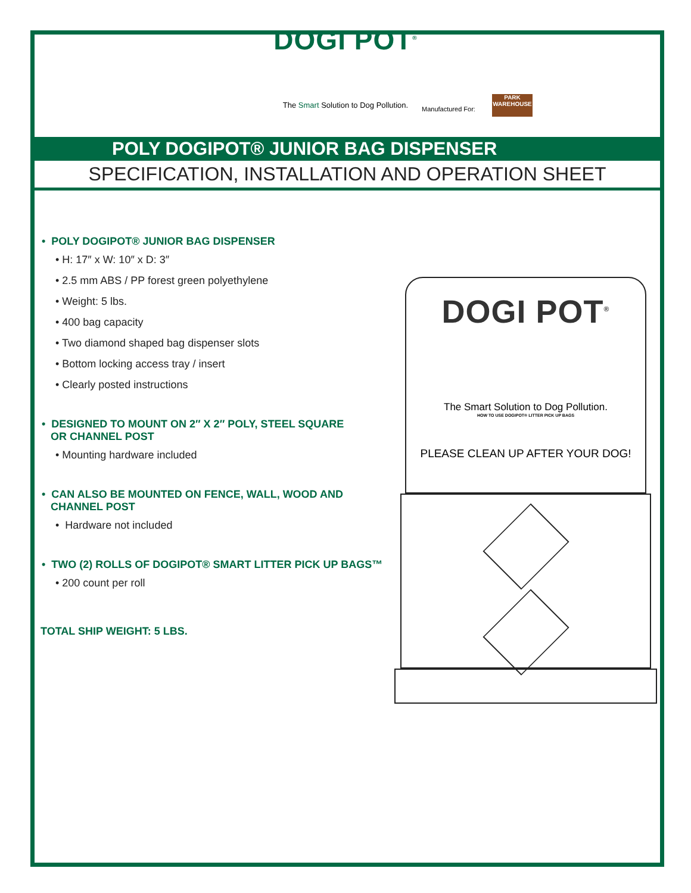DOGI POT<sup>®</sup>
The Smart Solution to Dog Pollution.
Manufactured For:
PARK
WAREHOUSE
POLY DOGIPOT® JUNIOR BAG DISPENSER
SPECIFICATION, INSTALLATION AND OPERATION SHEET
• POLY DOGIPOT® JUNIOR BAG DISPENSER
• H: 17″ x W: 10″ x D: 3″
• 2.5 mm ABS / PP forest green polyethylene
• Weight: 5 lbs.
• 400 bag capacity
• Two diamond shaped bag dispenser slots
• Bottom locking access tray / insert
• Clearly posted instructions
• DESIGNED TO MOUNT ON 2″ X 2″ POLY, STEEL SQUARE
OR CHANNEL POST
• Mounting hardware included
• CAN ALSO BE MOUNTED ON FENCE, WALL, WOOD AND
CHANNEL POST
• Hardware not included
• TWO (2) ROLLS OF DOGIPOT® SMART LITTER PICK UP BAGS™
• 200 count per roll
TOTAL SHIP WEIGHT: 5 LBS.
DOGI POT<sup>®</sup>
The Smart Solution to Dog Pollution.
HOW TO USE DOGIPOT® LITTER PICK UP BAGS
PLEASE CLEAN UP AFTER YOUR DOG!